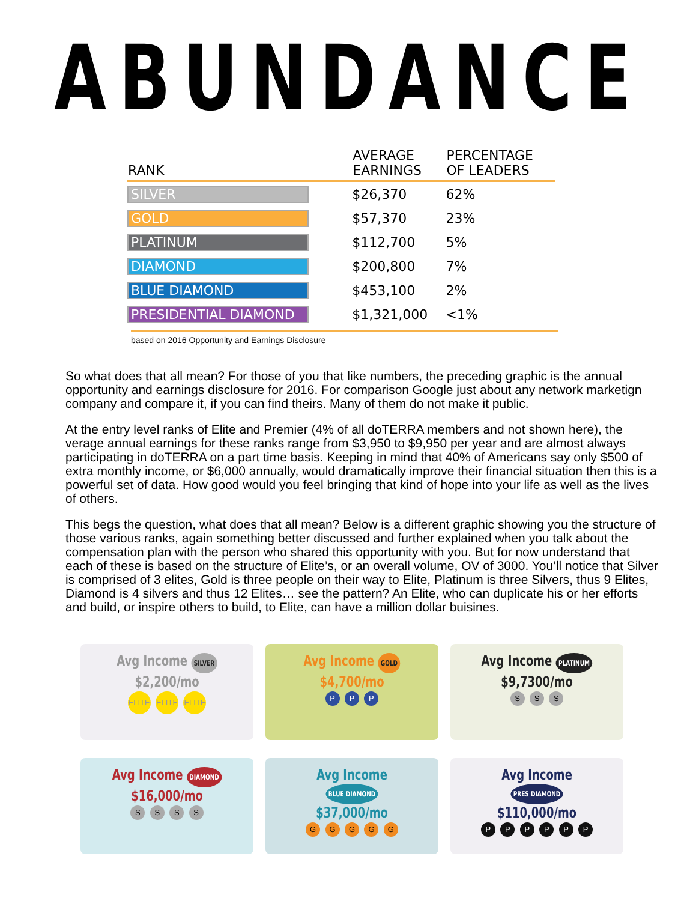ABUNDANCE
| RANK | AVERAGE EARNINGS | PERCENTAGE OF LEADERS |
| --- | --- | --- |
| SILVER | $26,370 | 62% |
| GOLD | $57,370 | 23% |
| PLATINUM | $112,700 | 5% |
| DIAMOND | $200,800 | 7% |
| BLUE DIAMOND | $453,100 | 2% |
| PRESIDENTIAL DIAMOND | $1,321,000 | <1% |
based on 2016 Opportunity and Earnings Disclosure
So what does that all mean? For those of you that like numbers, the preceding graphic is the annual opportunity and earnings disclosure for 2016. For comparison Google just about any network marketign company and compare it, if you can find theirs. Many of them do not make it public.
At the entry level ranks of Elite and Premier (4% of all doTERRA members and not shown here), the verage annual earnings for these ranks range from $3,950 to $9,950 per year and are almost always participating in doTERRA on a part time basis. Keeping in mind that 40% of Americans say only $500 of extra monthly income, or $6,000 annually, would dramatically improve their financial situation then this is a powerful set of data. How good would you feel bringing that kind of hope into your life as well as the lives of others.
This begs the question, what does that all mean? Below is a different graphic showing you the structure of those various ranks, again something better discussed and further explained when you talk about the compensation plan with the person who shared this opportunity with you. But for now understand that each of these is based on the structure of Elite’s, or an overall volume, OV of 3000. You’ll notice that Silver is comprised of 3 elites, Gold is three people on their way to Elite, Platinum is three Silvers, thus 9 Elites, Diamond is 4 silvers and thus 12 Elites… see the pattern? An Elite, who can duplicate his or her efforts and build, or inspire others to build, to Elite, can have a million dollar buisines.
Avg Income SILVER $2,200/mo
ELITE ELITE ELITE
Avg Income GOLD $4,700/mo
P P P
Avg Income PLATINUM $9,7300/mo
S S S
Avg Income DIAMOND $16,000/mo
S S S S
Avg Income BLUE DIAMOND $37,000/mo
G G G G G
Avg Income PRES DIAMOND $110,000/mo
P P P P P P